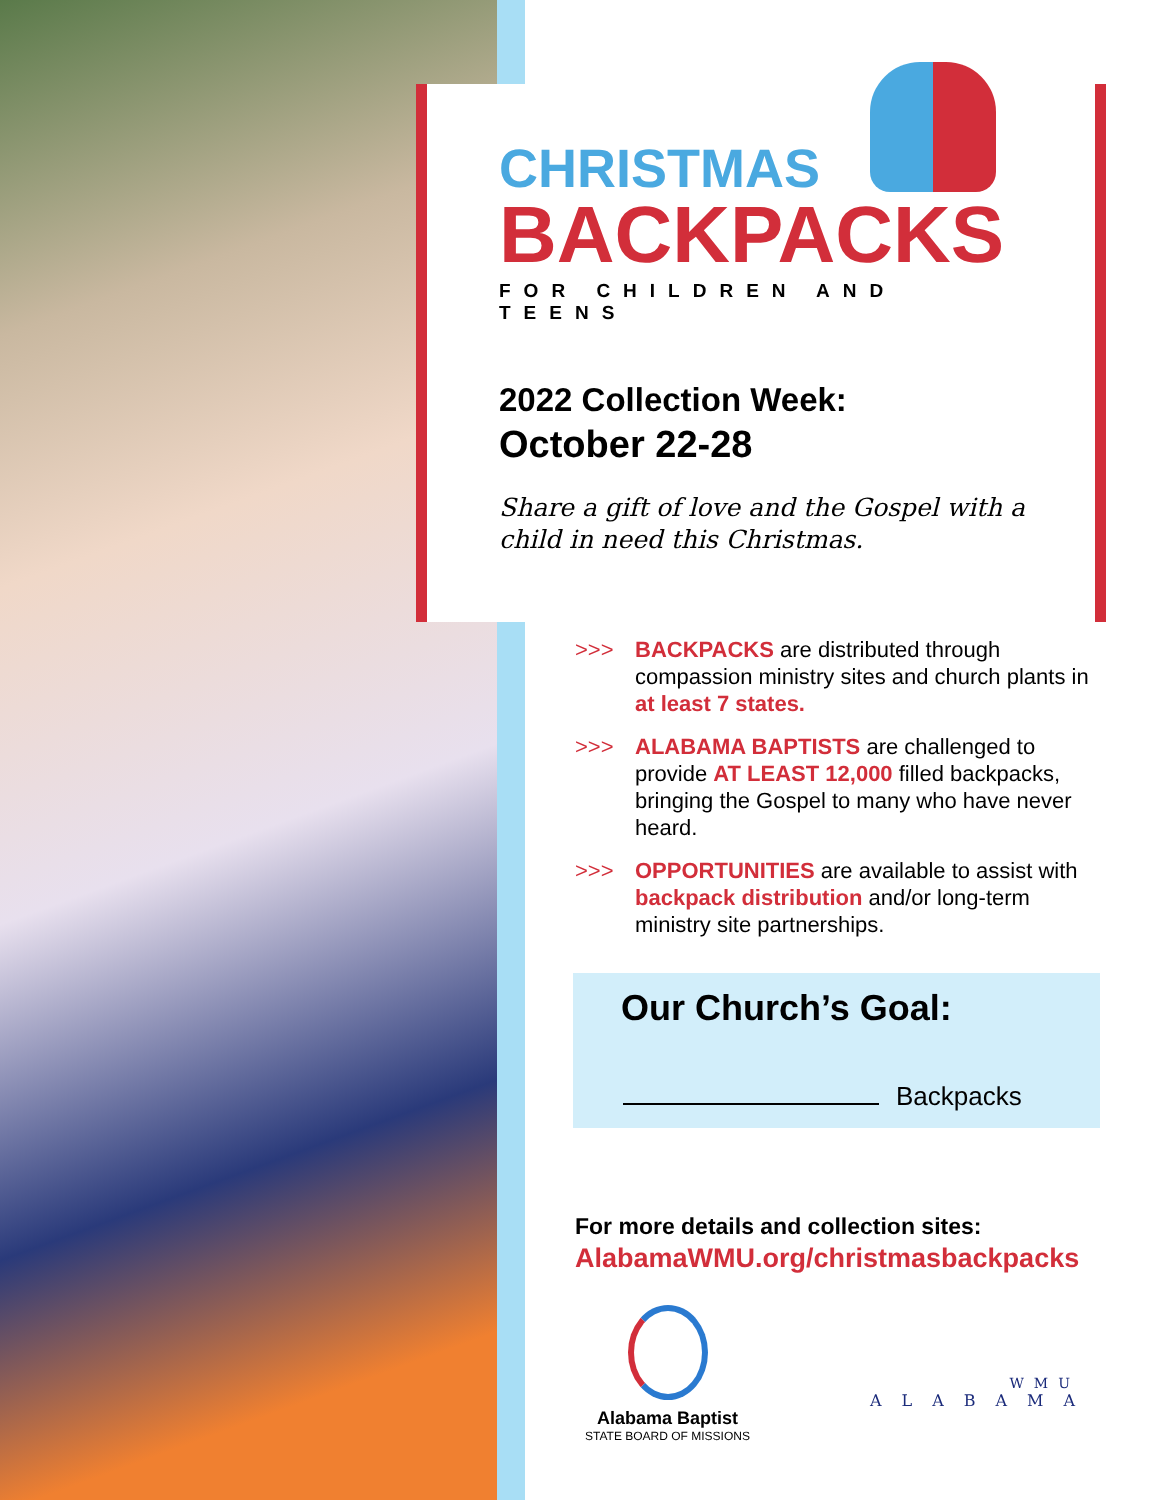CHRISTMAS
BACKPACKS
FOR CHILDREN AND TEENS
2022 Collection Week:
October 22-28
Share a gift of love and the Gospel with a child in need this Christmas.
>>> BACKPACKS are distributed through compassion ministry sites and church plants in at least 7 states.
>>> ALABAMA BAPTISTS are challenged to provide AT LEAST 12,000 filled backpacks, bringing the Gospel to many who have never heard.
>>> OPPORTUNITIES are available to assist with backpack distribution and/or long-term ministry site partnerships.
Our Church’s Goal:
Backpacks
For more details and collection sites:
AlabamaWMU.org/christmasbackpacks
Alabama Baptist
STATE BOARD OF MISSIONS
WMU
ALABAMA